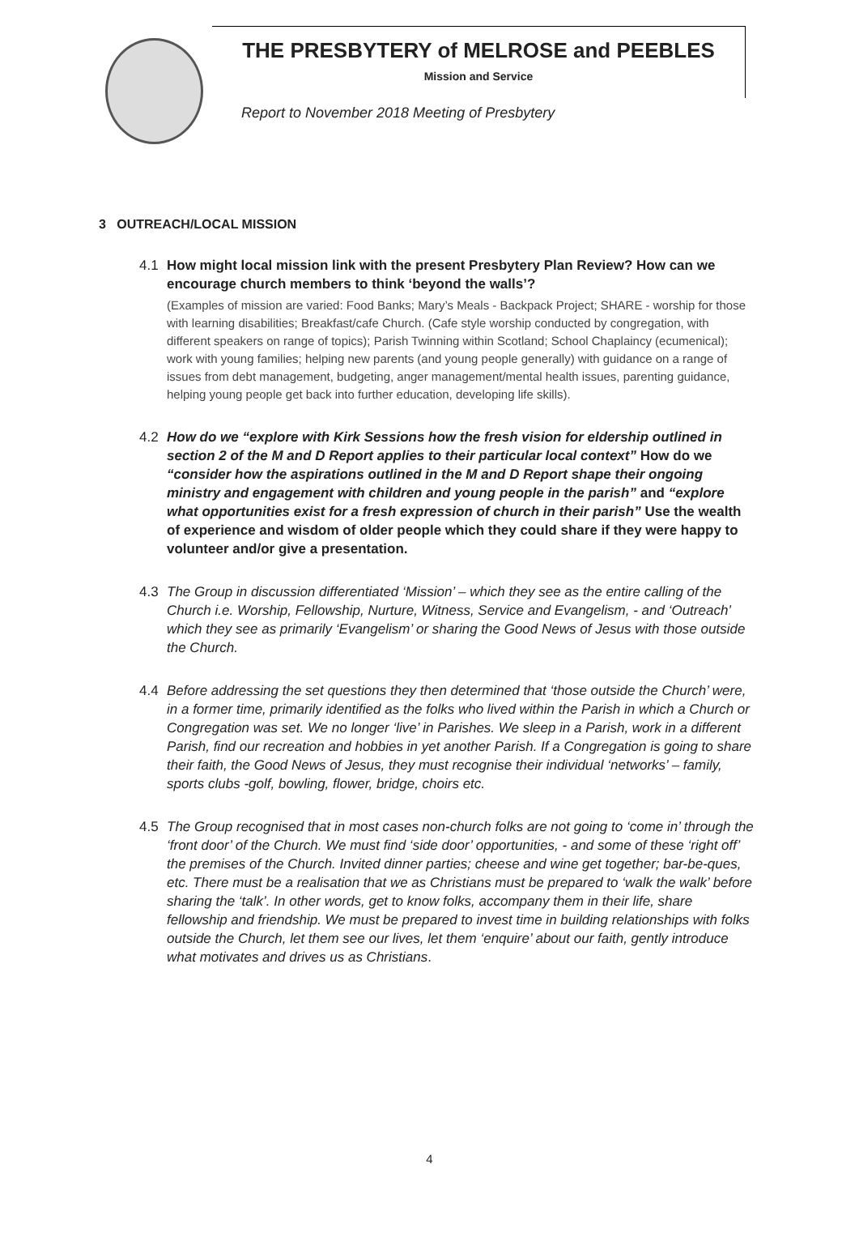THE PRESBYTERY of MELROSE and PEEBLES
Mission and Service
Report to November 2018 Meeting of Presbytery
3 OUTREACH/LOCAL MISSION
4.1 How might local mission link with the present Presbytery Plan Review? How can we encourage church members to think ‘beyond the walls’?
(Examples of mission are varied: Food Banks; Mary’s Meals - Backpack Project; SHARE - worship for those with learning disabilities; Breakfast/cafe Church. (Cafe style worship conducted by congregation, with different speakers on range of topics); Parish Twinning within Scotland; School Chaplaincy (ecumenical); work with young families; helping new parents (and young people generally) with guidance on a range of issues from debt management, budgeting, anger management/mental health issues, parenting guidance, helping young people get back into further education, developing life skills).
4.2 How do we “explore with Kirk Sessions how the fresh vision for eldership outlined in section 2 of the M and D Report applies to their particular local context” How do we “consider how the aspirations outlined in the M and D Report shape their ongoing ministry and engagement with children and young people in the parish” and “explore what opportunities exist for a fresh expression of church in their parish” Use the wealth of experience and wisdom of older people which they could share if they were happy to volunteer and/or give a presentation.
4.3 The Group in discussion differentiated ‘Mission’ – which they see as the entire calling of the Church i.e. Worship, Fellowship, Nurture, Witness, Service and Evangelism, - and ‘Outreach’ which they see as primarily ‘Evangelism’ or sharing the Good News of Jesus with those outside the Church.
4.4 Before addressing the set questions they then determined that ‘those outside the Church’ were, in a former time, primarily identified as the folks who lived within the Parish in which a Church or Congregation was set. We no longer ‘live’ in Parishes. We sleep in a Parish, work in a different Parish, find our recreation and hobbies in yet another Parish. If a Congregation is going to share their faith, the Good News of Jesus, they must recognise their individual ‘networks’ – family, sports clubs -golf, bowling, flower, bridge, choirs etc.
4.5 The Group recognised that in most cases non-church folks are not going to ‘come in’ through the ‘front door’ of the Church. We must find ‘side door’ opportunities, - and some of these ‘right off’ the premises of the Church. Invited dinner parties; cheese and wine get together; bar-be-ques, etc. There must be a realisation that we as Christians must be prepared to ‘walk the walk’ before sharing the ‘talk’. In other words, get to know folks, accompany them in their life, share fellowship and friendship. We must be prepared to invest time in building relationships with folks outside the Church, let them see our lives, let them ‘enquire’ about our faith, gently introduce what motivates and drives us as Christians.
4